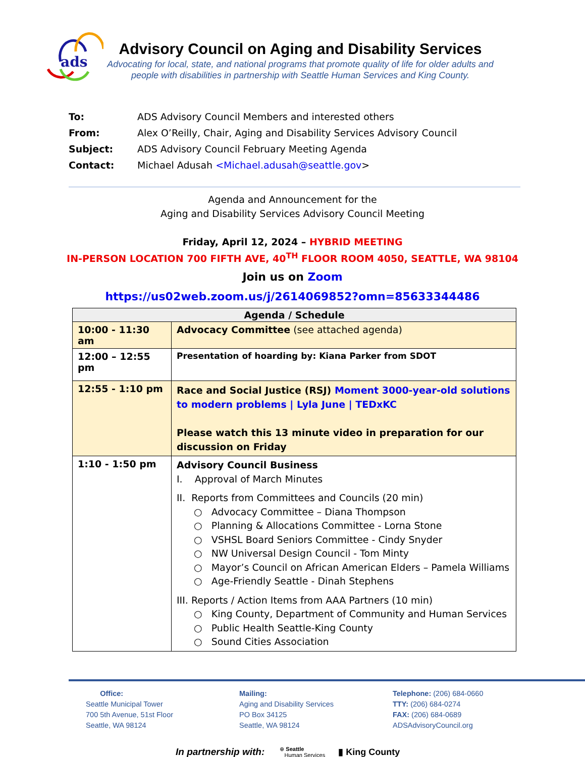ads
Advisory Council on Aging and Disability Services
Advocating for local, state, and national programs that promote quality of life for older adults and people with disabilities in partnership with Seattle Human Services and King County.
To: ADS Advisory Council Members and interested others
From: Alex O’Reilly, Chair, Aging and Disability Services Advisory Council
Subject: ADS Advisory Council February Meeting Agenda
Contact: Michael Adusah <Michael.adusah@seattle.gov>
Agenda and Announcement for the
Aging and Disability Services Advisory Council Meeting
Friday, April 12, 2024 – HYBRID MEETING
IN-PERSON LOCATION 700 FIFTH AVE, 40<sup>TH</sup> FLOOR ROOM 4050, SEATTLE, WA 98104
Join us on Zoom
https://us02web.zoom.us/j/2614069852?omn=85633344486
| Agenda / Schedule | |
| --- | --- |
| 10:00 - 11:30 am | Advocacy Committee (see attached agenda) |
| 12:00 – 12:55 pm | Presentation of hoarding by: Kiana Parker from SDOT |
| 12:55 - 1:10 pm | Race and Social Justice (RSJ) Moment 3000-year-old solutions to modern problems / Lyla June / TEDxKC Please watch this 13 minute video in preparation for our discussion on Friday |
| 1:10 - 1:50 pm | Advisory Council Business I. Approval of March Minutes II. Reports from Committees and Councils (20 min) ○ Advocacy Committee – Diana Thompson ○ Planning & Allocations Committee - Lorna Stone ○ VSHSL Board Seniors Committee - Cindy Snyder ○ NW Universal Design Council - Tom Minty ○ Mayor’s Council on African American Elders – Pamela Williams ○ Age-Friendly Seattle - Dinah Stephens III. Reports / Action Items from AAA Partners (10 min) ○ King County, Department of Community and Human Services ○ Public Health Seattle-King County ○ Sound Cities Association |
Office:
Seattle Municipal Tower
700 5th Avenue, 51st Floor
Seattle, WA 98124
Mailing:
Aging and Disability Services
PO Box 34125
Seattle, WA 98124
Telephone: (206) 684-0660
TTY: (206) 684-0274
FAX: (206) 684-0689
ADSAdvisoryCouncil.org
In partnership with: ⊕ Seattle
Human Services ▮ King County